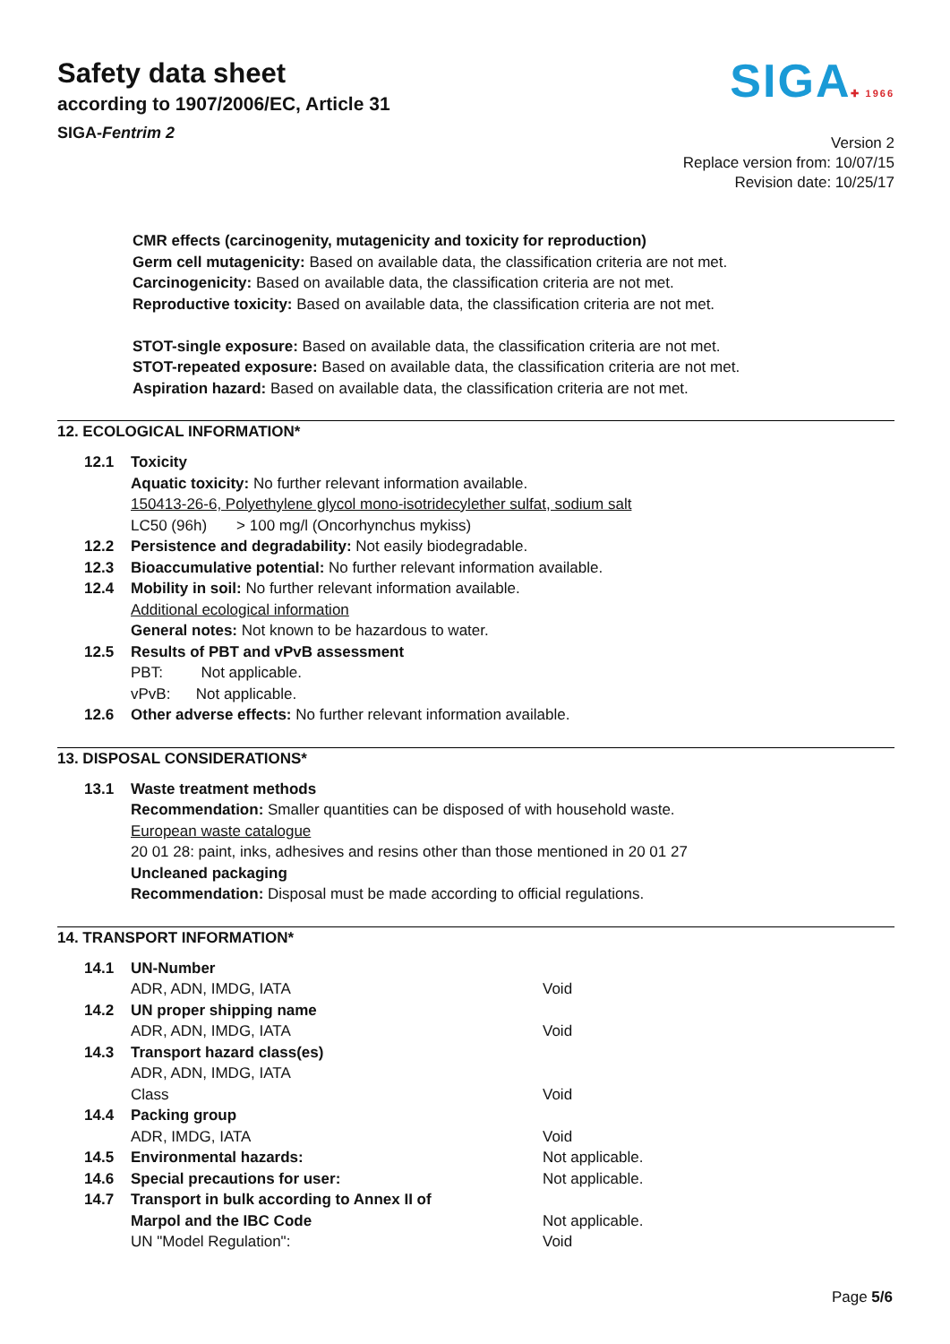Safety data sheet
according to 1907/2006/EC, Article 31
SIGA-Fentrim 2
SIGA✚ 1966
Version 2
Replace version from: 10/07/15
Revision date: 10/25/17
CMR effects (carcinogenity, mutagenicity and toxicity for reproduction)
Germ cell mutagenicity: Based on available data, the classification criteria are not met.
Carcinogenicity: Based on available data, the classification criteria are not met.
Reproductive toxicity: Based on available data, the classification criteria are not met.
STOT-single exposure: Based on available data, the classification criteria are not met.
STOT-repeated exposure: Based on available data, the classification criteria are not met.
Aspiration hazard: Based on available data, the classification criteria are not met.
12. ECOLOGICAL INFORMATION*
| 12.1 | Toxicity Aquatic toxicity: No further relevant information available. 150413-26-6, Polyethylene glycol mono-isotridecylether sulfat, sodium salt LC50 (96h) > 100 mg/l (Oncorhynchus mykiss) |
| 12.2 | Persistence and degradability: Not easily biodegradable. |
| 12.3 | Bioaccumulative potential: No further relevant information available. |
| 12.4 | Mobility in soil: No further relevant information available. Additional ecological information General notes: Not known to be hazardous to water. |
| 12.5 | Results of PBT and vPvB assessment PBT: Not applicable. vPvB: Not applicable. |
| 12.6 | Other adverse effects: No further relevant information available. |
13. DISPOSAL CONSIDERATIONS*
| 13.1 | Waste treatment methods Recommendation: Smaller quantities can be disposed of with household waste. European waste catalogue 20 01 28: paint, inks, adhesives and resins other than those mentioned in 20 01 27 Uncleaned packaging Recommendation: Disposal must be made according to official regulations. |
14. TRANSPORT INFORMATION*
| 14.1 | UN-Number | |
| | ADR, ADN, IMDG, IATA | Void |
| 14.2 | UN proper shipping name | |
| | ADR, ADN, IMDG, IATA | Void |
| 14.3 | Transport hazard class(es) | |
| | ADR, ADN, IMDG, IATA | |
| | Class | Void |
| 14.4 | Packing group | |
| | ADR, IMDG, IATA | Void |
| 14.5 | Environmental hazards: | Not applicable. |
| 14.6 | Special precautions for user: | Not applicable. |
| 14.7 | Transport in bulk according to Annex II of | |
| | Marpol and the IBC Code | Not applicable. |
| | UN "Model Regulation": | Void |
Page 5/6